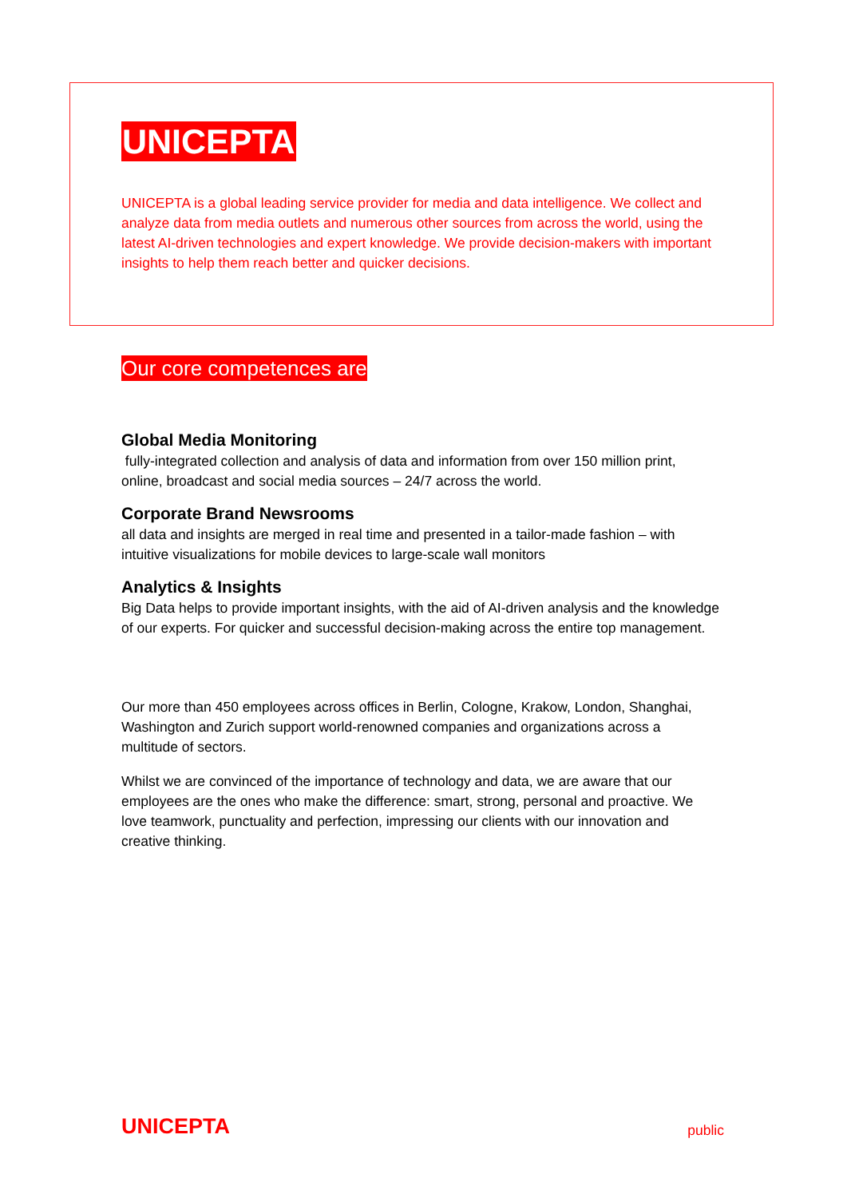UNICEPTA
UNICEPTA is a global leading service provider for media and data intelligence. We collect and analyze data from media outlets and numerous other sources from across the world, using the latest AI-driven technologies and expert knowledge. We provide decision-makers with important insights to help them reach better and quicker decisions.
Our core competences are
Global Media Monitoring
fully-integrated collection and analysis of data and information from over 150 million print, online, broadcast and social media sources – 24/7 across the world.
Corporate Brand Newsrooms
all data and insights are merged in real time and presented in a tailor-made fashion – with intuitive visualizations for mobile devices to large-scale wall monitors
Analytics & Insights
Big Data helps to provide important insights, with the aid of AI-driven analysis and the knowledge of our experts. For quicker and successful decision-making across the entire top management.
Our more than 450 employees across offices in Berlin, Cologne, Krakow, London, Shanghai, Washington and Zurich support world-renowned companies and organizations across a multitude of sectors.
Whilst we are convinced of the importance of technology and data, we are aware that our employees are the ones who make the difference: smart, strong, personal and proactive. We love teamwork, punctuality and perfection, impressing our clients with our innovation and creative thinking.
UNICEPTA public